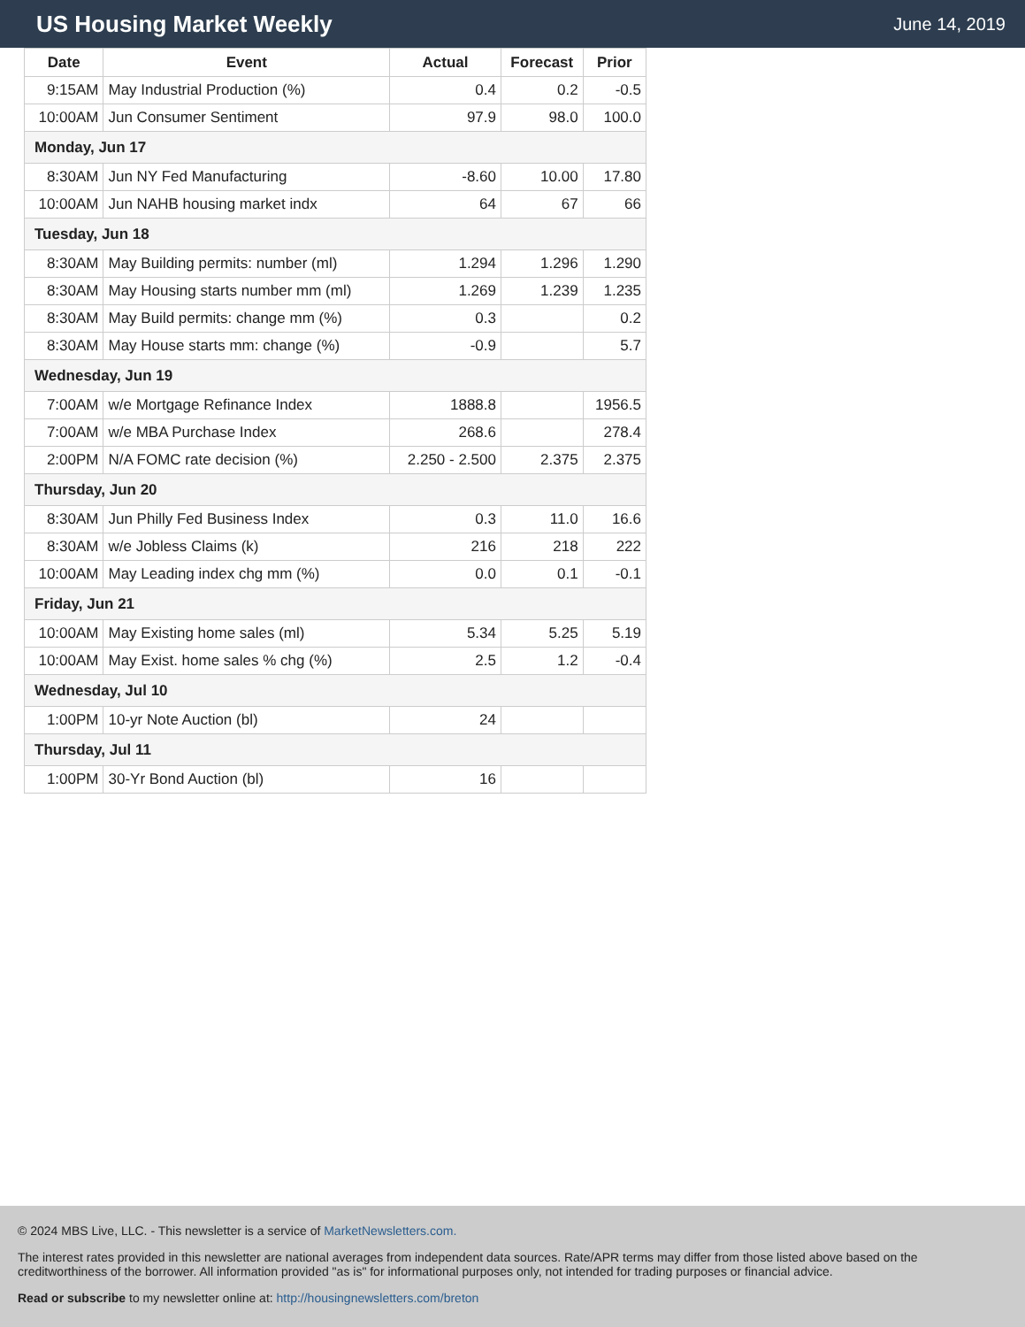US Housing Market Weekly
June 14, 2019
| Date | Event | Actual | Forecast | Prior |
| --- | --- | --- | --- | --- |
| 9:15AM | May Industrial Production (%) | 0.4 | 0.2 | -0.5 |
| 10:00AM | Jun Consumer Sentiment | 97.9 | 98.0 | 100.0 |
| Monday, Jun 17 | | | | |
| 8:30AM | Jun NY Fed Manufacturing | -8.60 | 10.00 | 17.80 |
| 10:00AM | Jun NAHB housing market indx | 64 | 67 | 66 |
| Tuesday, Jun 18 | | | | |
| 8:30AM | May Building permits: number (ml) | 1.294 | 1.296 | 1.290 |
| 8:30AM | May Housing starts number mm (ml) | 1.269 | 1.239 | 1.235 |
| 8:30AM | May Build permits: change mm (%) | 0.3 | | 0.2 |
| 8:30AM | May House starts mm: change (%) | -0.9 | | 5.7 |
| Wednesday, Jun 19 | | | | |
| 7:00AM | w/e Mortgage Refinance Index | 1888.8 | | 1956.5 |
| 7:00AM | w/e MBA Purchase Index | 268.6 | | 278.4 |
| 2:00PM | N/A FOMC rate decision (%) | 2.250 - 2.500 | 2.375 | 2.375 |
| Thursday, Jun 20 | | | | |
| 8:30AM | Jun Philly Fed Business Index | 0.3 | 11.0 | 16.6 |
| 8:30AM | w/e Jobless Claims (k) | 216 | 218 | 222 |
| 10:00AM | May Leading index chg mm (%) | 0.0 | 0.1 | -0.1 |
| Friday, Jun 21 | | | | |
| 10:00AM | May Existing home sales (ml) | 5.34 | 5.25 | 5.19 |
| 10:00AM | May Exist. home sales % chg (%) | 2.5 | 1.2 | -0.4 |
| Wednesday, Jul 10 | | | | |
| 1:00PM | 10-yr Note Auction (bl) | 24 | | |
| Thursday, Jul 11 | | | | |
| 1:00PM | 30-Yr Bond Auction (bl) | 16 | | |
© 2024 MBS Live, LLC. - This newsletter is a service of MarketNewsletters.com.
The interest rates provided in this newsletter are national averages from independent data sources. Rate/APR terms may differ from those listed above based on the creditworthiness of the borrower. All information provided "as is" for informational purposes only, not intended for trading purposes or financial advice.
Read or subscribe to my newsletter online at: http://housingnewsletters.com/breton